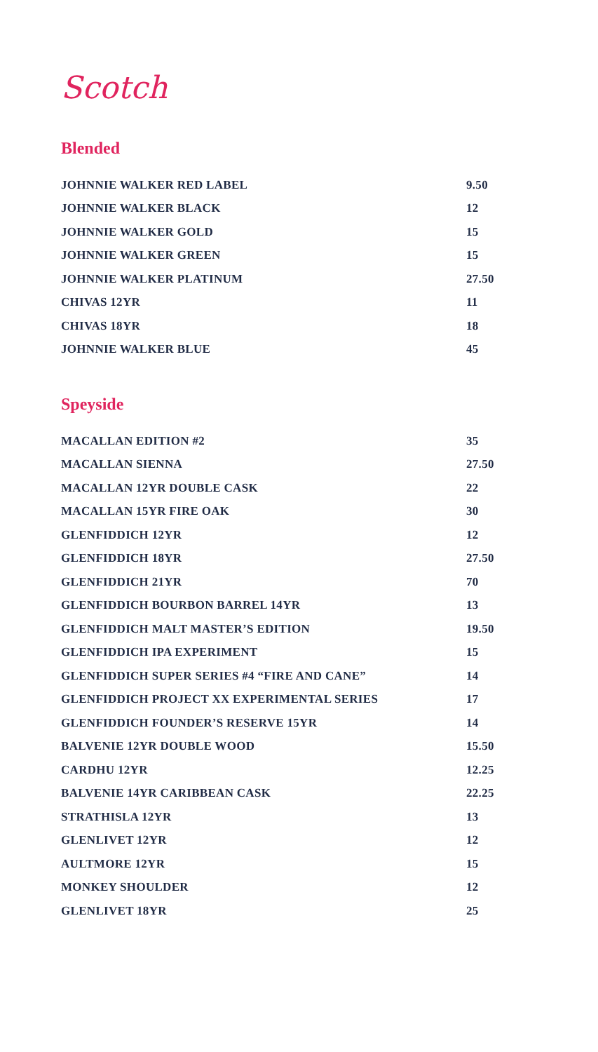Scotch
Blended
| JOHNNIE WALKER RED LABEL | 9.50 |
| JOHNNIE WALKER BLACK | 12 |
| JOHNNIE WALKER GOLD | 15 |
| JOHNNIE WALKER GREEN | 15 |
| JOHNNIE WALKER PLATINUM | 27.50 |
| CHIVAS 12YR | 11 |
| CHIVAS 18YR | 18 |
| JOHNNIE WALKER BLUE | 45 |
Speyside
| MACALLAN EDITION #2 | 35 |
| MACALLAN SIENNA | 27.50 |
| MACALLAN 12YR DOUBLE CASK | 22 |
| MACALLAN 15YR FIRE OAK | 30 |
| GLENFIDDICH 12YR | 12 |
| GLENFIDDICH 18YR | 27.50 |
| GLENFIDDICH 21YR | 70 |
| GLENFIDDICH BOURBON BARREL 14YR | 13 |
| GLENFIDDICH MALT MASTER’S EDITION | 19.50 |
| GLENFIDDICH IPA EXPERIMENT | 15 |
| GLENFIDDICH SUPER SERIES #4 “FIRE AND CANE” | 14 |
| GLENFIDDICH PROJECT XX EXPERIMENTAL SERIES | 17 |
| GLENFIDDICH FOUNDER’S RESERVE 15YR | 14 |
| BALVENIE 12YR DOUBLE WOOD | 15.50 |
| CARDHU 12YR | 12.25 |
| BALVENIE 14YR CARIBBEAN CASK | 22.25 |
| STRATHISLA 12YR | 13 |
| GLENLIVET 12YR | 12 |
| AULTMORE 12YR | 15 |
| MONKEY SHOULDER | 12 |
| GLENLIVET 18YR | 25 |